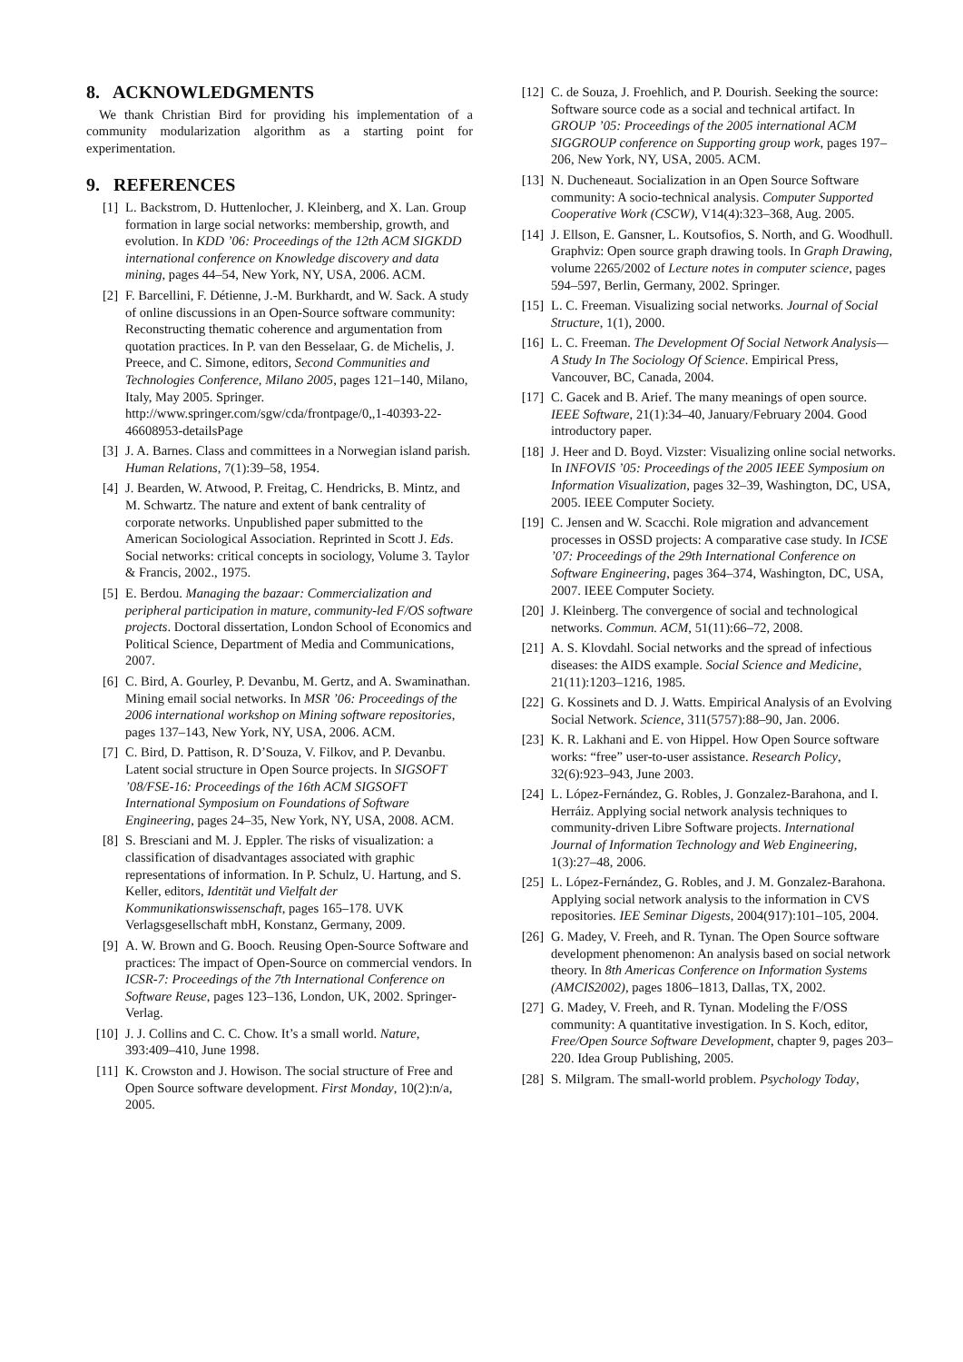8. ACKNOWLEDGMENTS
We thank Christian Bird for providing his implementation of a community modularization algorithm as a starting point for experimentation.
9. REFERENCES
[1] L. Backstrom, D. Huttenlocher, J. Kleinberg, and X. Lan. Group formation in large social networks: membership, growth, and evolution. In KDD ’06: Proceedings of the 12th ACM SIGKDD international conference on Knowledge discovery and data mining, pages 44–54, New York, NY, USA, 2006. ACM.
[2] F. Barcellini, F. Détienne, J.-M. Burkhardt, and W. Sack. A study of online discussions in an Open-Source software community: Reconstructing thematic coherence and argumentation from quotation practices. In P. van den Besselaar, G. de Michelis, J. Preece, and C. Simone, editors, Second Communities and Technologies Conference, Milano 2005, pages 121–140, Milano, Italy, May 2005. Springer. http://www.springer.com/sgw/cda/frontpage/0,,1-40393-22-46608953-detailsPage
[3] J. A. Barnes. Class and committees in a Norwegian island parish. Human Relations, 7(1):39–58, 1954.
[4] J. Bearden, W. Atwood, P. Freitag, C. Hendricks, B. Mintz, and M. Schwartz. The nature and extent of bank centrality of corporate networks. Unpublished paper submitted to the American Sociological Association. Reprinted in Scott J. Eds. Social networks: critical concepts in sociology, Volume 3. Taylor & Francis, 2002., 1975.
[5] E. Berdou. Managing the bazaar: Commercialization and peripheral participation in mature, community-led F/OS software projects. Doctoral dissertation, London School of Economics and Political Science, Department of Media and Communications, 2007.
[6] C. Bird, A. Gourley, P. Devanbu, M. Gertz, and A. Swaminathan. Mining email social networks. In MSR ’06: Proceedings of the 2006 international workshop on Mining software repositories, pages 137–143, New York, NY, USA, 2006. ACM.
[7] C. Bird, D. Pattison, R. D’Souza, V. Filkov, and P. Devanbu. Latent social structure in Open Source projects. In SIGSOFT ’08/FSE-16: Proceedings of the 16th ACM SIGSOFT International Symposium on Foundations of Software Engineering, pages 24–35, New York, NY, USA, 2008. ACM.
[8] S. Bresciani and M. J. Eppler. The risks of visualization: a classification of disadvantages associated with graphic representations of information. In P. Schulz, U. Hartung, and S. Keller, editors, Identität und Vielfalt der Kommunikationswissenschaft, pages 165–178. UVK Verlagsgesellschaft mbH, Konstanz, Germany, 2009.
[9] A. W. Brown and G. Booch. Reusing Open-Source Software and practices: The impact of Open-Source on commercial vendors. In ICSR-7: Proceedings of the 7th International Conference on Software Reuse, pages 123–136, London, UK, 2002. Springer-Verlag.
[10] J. J. Collins and C. C. Chow. It’s a small world. Nature, 393:409–410, June 1998.
[11] K. Crowston and J. Howison. The social structure of Free and Open Source software development. First Monday, 10(2):n/a, 2005.
[12] C. de Souza, J. Froehlich, and P. Dourish. Seeking the source: Software source code as a social and technical artifact. In GROUP ’05: Proceedings of the 2005 international ACM SIGGROUP conference on Supporting group work, pages 197–206, New York, NY, USA, 2005. ACM.
[13] N. Ducheneaut. Socialization in an Open Source Software community: A socio-technical analysis. Computer Supported Cooperative Work (CSCW), V14(4):323–368, Aug. 2005.
[14] J. Ellson, E. Gansner, L. Koutsofios, S. North, and G. Woodhull. Graphviz: Open source graph drawing tools. In Graph Drawing, volume 2265/2002 of Lecture notes in computer science, pages 594–597, Berlin, Germany, 2002. Springer.
[15] L. C. Freeman. Visualizing social networks. Journal of Social Structure, 1(1), 2000.
[16] L. C. Freeman. The Development Of Social Network Analysis— A Study In The Sociology Of Science. Empirical Press, Vancouver, BC, Canada, 2004.
[17] C. Gacek and B. Arief. The many meanings of open source. IEEE Software, 21(1):34–40, January/February 2004. Good introductory paper.
[18] J. Heer and D. Boyd. Vizster: Visualizing online social networks. In INFOVIS ’05: Proceedings of the 2005 IEEE Symposium on Information Visualization, pages 32–39, Washington, DC, USA, 2005. IEEE Computer Society.
[19] C. Jensen and W. Scacchi. Role migration and advancement processes in OSSD projects: A comparative case study. In ICSE ’07: Proceedings of the 29th International Conference on Software Engineering, pages 364–374, Washington, DC, USA, 2007. IEEE Computer Society.
[20] J. Kleinberg. The convergence of social and technological networks. Commun. ACM, 51(11):66–72, 2008.
[21] A. S. Klovdahl. Social networks and the spread of infectious diseases: the AIDS example. Social Science and Medicine, 21(11):1203–1216, 1985.
[22] G. Kossinets and D. J. Watts. Empirical Analysis of an Evolving Social Network. Science, 311(5757):88–90, Jan. 2006.
[23] K. R. Lakhani and E. von Hippel. How Open Source software works: “free” user-to-user assistance. Research Policy, 32(6):923–943, June 2003.
[24] L. López-Fernández, G. Robles, J. Gonzalez-Barahona, and I. Herráiz. Applying social network analysis techniques to community-driven Libre Software projects. International Journal of Information Technology and Web Engineering, 1(3):27–48, 2006.
[25] L. López-Fernández, G. Robles, and J. M. Gonzalez-Barahona. Applying social network analysis to the information in CVS repositories. IEE Seminar Digests, 2004(917):101–105, 2004.
[26] G. Madey, V. Freeh, and R. Tynan. The Open Source software development phenomenon: An analysis based on social network theory. In 8th Americas Conference on Information Systems (AMCIS2002), pages 1806–1813, Dallas, TX, 2002.
[27] G. Madey, V. Freeh, and R. Tynan. Modeling the F/OSS community: A quantitative investigation. In S. Koch, editor, Free/Open Source Software Development, chapter 9, pages 203–220. Idea Group Publishing, 2005.
[28] S. Milgram. The small-world problem. Psychology Today,